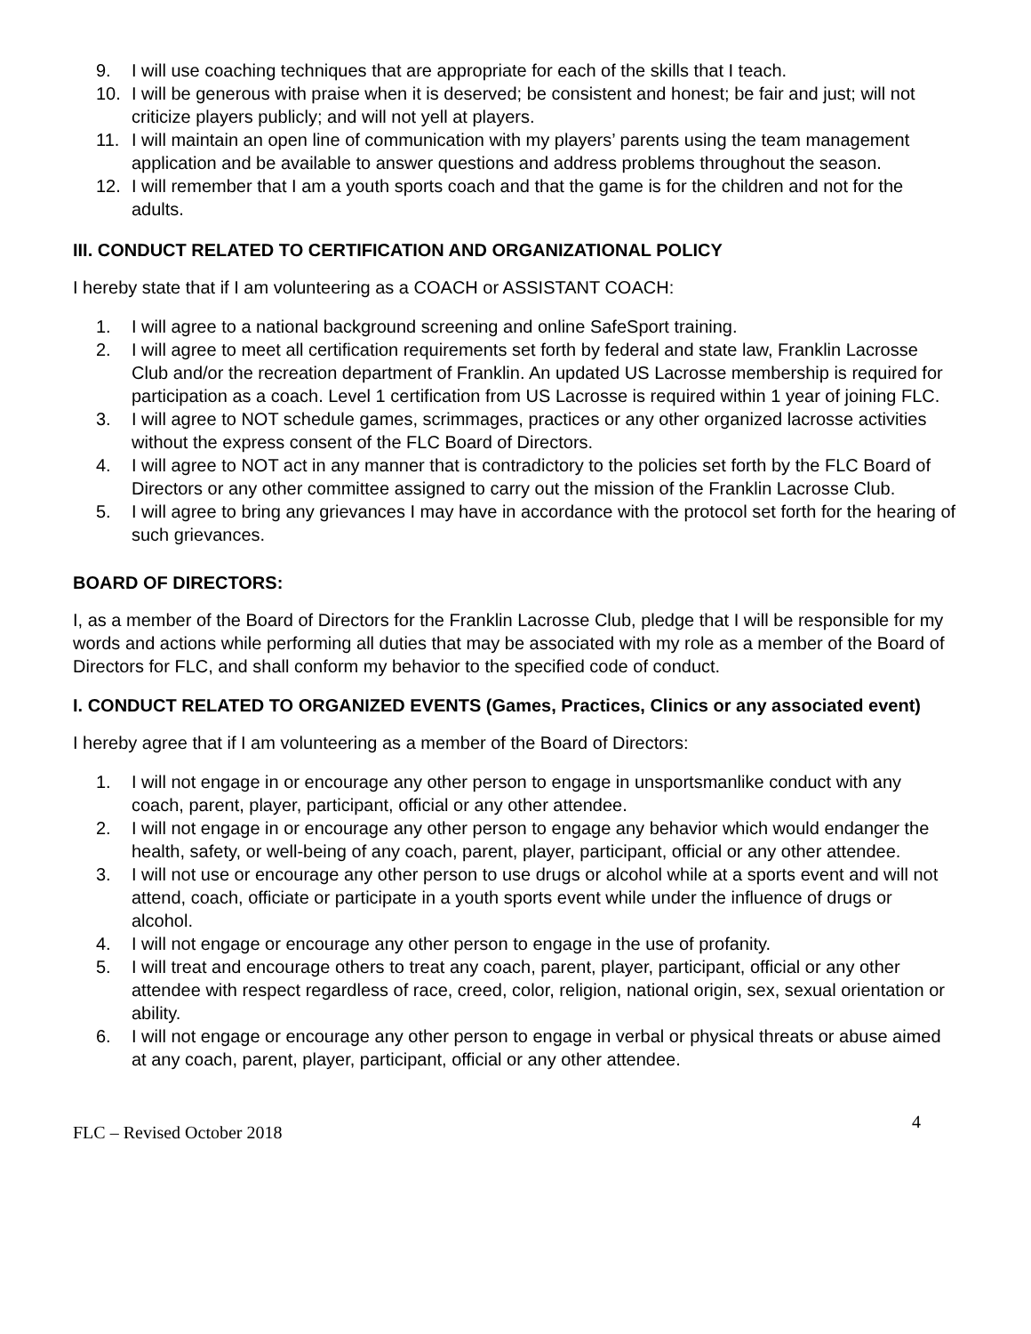9. I will use coaching techniques that are appropriate for each of the skills that I teach.
10. I will be generous with praise when it is deserved; be consistent and honest; be fair and just; will not criticize players publicly; and will not yell at players.
11. I will maintain an open line of communication with my players’ parents using the team management application and be available to answer questions and address problems throughout the season.
12. I will remember that I am a youth sports coach and that the game is for the children and not for the adults.
III. CONDUCT RELATED TO CERTIFICATION AND ORGANIZATIONAL POLICY
I hereby state that if I am volunteering as a COACH or ASSISTANT COACH:
1. I will agree to a national background screening and online SafeSport training.
2. I will agree to meet all certification requirements set forth by federal and state law, Franklin Lacrosse Club and/or the recreation department of Franklin. An updated US Lacrosse membership is required for participation as a coach. Level 1 certification from US Lacrosse is required within 1 year of joining FLC.
3. I will agree to NOT schedule games, scrimmages, practices or any other organized lacrosse activities without the express consent of the FLC Board of Directors.
4. I will agree to NOT act in any manner that is contradictory to the policies set forth by the FLC Board of Directors or any other committee assigned to carry out the mission of the Franklin Lacrosse Club.
5. I will agree to bring any grievances I may have in accordance with the protocol set forth for the hearing of such grievances.
BOARD OF DIRECTORS:
I, as a member of the Board of Directors for the Franklin Lacrosse Club, pledge that I will be responsible for my words and actions while performing all duties that may be associated with my role as a member of the Board of Directors for FLC, and shall conform my behavior to the specified code of conduct.
I. CONDUCT RELATED TO ORGANIZED EVENTS (Games, Practices, Clinics or any associated event)
I hereby agree that if I am volunteering as a member of the Board of Directors:
1. I will not engage in or encourage any other person to engage in unsportsmanlike conduct with any coach, parent, player, participant, official or any other attendee.
2. I will not engage in or encourage any other person to engage any behavior which would endanger the health, safety, or well-being of any coach, parent, player, participant, official or any other attendee.
3. I will not use or encourage any other person to use drugs or alcohol while at a sports event and will not attend, coach, officiate or participate in a youth sports event while under the influence of drugs or alcohol.
4. I will not engage or encourage any other person to engage in the use of profanity.
5. I will treat and encourage others to treat any coach, parent, player, participant, official or any other attendee with respect regardless of race, creed, color, religion, national origin, sex, sexual orientation or ability.
6. I will not engage or encourage any other person to engage in verbal or physical threats or abuse aimed at any coach, parent, player, participant, official or any other attendee.
FLC – Revised October 2018 4